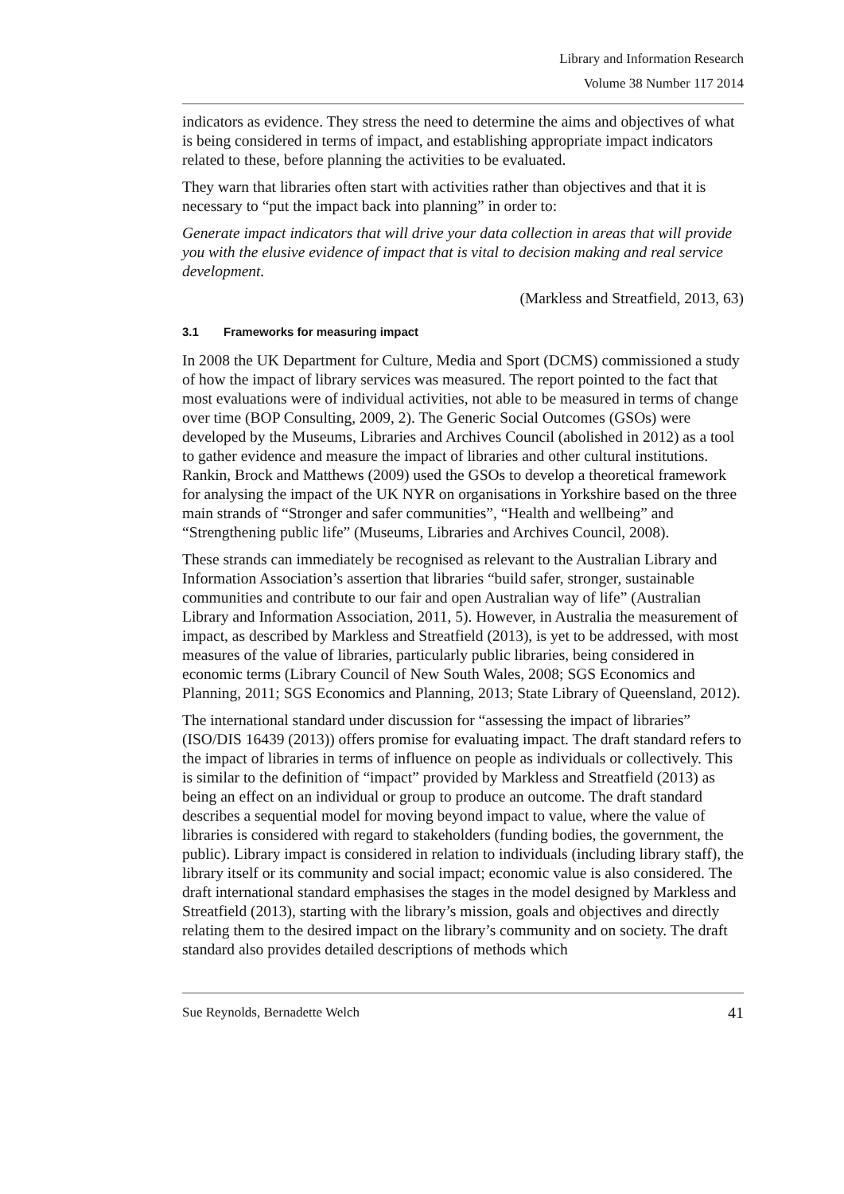Library and Information Research
Volume 38 Number 117 2014
indicators as evidence. They stress the need to determine the aims and objectives of what is being considered in terms of impact, and establishing appropriate impact indicators related to these, before planning the activities to be evaluated.
They warn that libraries often start with activities rather than objectives and that it is necessary to “put the impact back into planning” in order to:
Generate impact indicators that will drive your data collection in areas that will provide you with the elusive evidence of impact that is vital to decision making and real service development.
(Markless and Streatfield, 2013, 63)
3.1 Frameworks for measuring impact
In 2008 the UK Department for Culture, Media and Sport (DCMS) commissioned a study of how the impact of library services was measured. The report pointed to the fact that most evaluations were of individual activities, not able to be measured in terms of change over time (BOP Consulting, 2009, 2). The Generic Social Outcomes (GSOs) were developed by the Museums, Libraries and Archives Council (abolished in 2012) as a tool to gather evidence and measure the impact of libraries and other cultural institutions. Rankin, Brock and Matthews (2009) used the GSOs to develop a theoretical framework for analysing the impact of the UK NYR on organisations in Yorkshire based on the three main strands of “Stronger and safer communities”, “Health and wellbeing” and “Strengthening public life” (Museums, Libraries and Archives Council, 2008).
These strands can immediately be recognised as relevant to the Australian Library and Information Association’s assertion that libraries “build safer, stronger, sustainable communities and contribute to our fair and open Australian way of life” (Australian Library and Information Association, 2011, 5). However, in Australia the measurement of impact, as described by Markless and Streatfield (2013), is yet to be addressed, with most measures of the value of libraries, particularly public libraries, being considered in economic terms (Library Council of New South Wales, 2008; SGS Economics and Planning, 2011; SGS Economics and Planning, 2013; State Library of Queensland, 2012).
The international standard under discussion for “assessing the impact of libraries” (ISO/DIS 16439 (2013)) offers promise for evaluating impact. The draft standard refers to the impact of libraries in terms of influence on people as individuals or collectively. This is similar to the definition of “impact” provided by Markless and Streatfield (2013) as being an effect on an individual or group to produce an outcome. The draft standard describes a sequential model for moving beyond impact to value, where the value of libraries is considered with regard to stakeholders (funding bodies, the government, the public). Library impact is considered in relation to individuals (including library staff), the library itself or its community and social impact; economic value is also considered. The draft international standard emphasises the stages in the model designed by Markless and Streatfield (2013), starting with the library’s mission, goals and objectives and directly relating them to the desired impact on the library’s community and on society. The draft standard also provides detailed descriptions of methods which
Sue Reynolds, Bernadette Welch 41